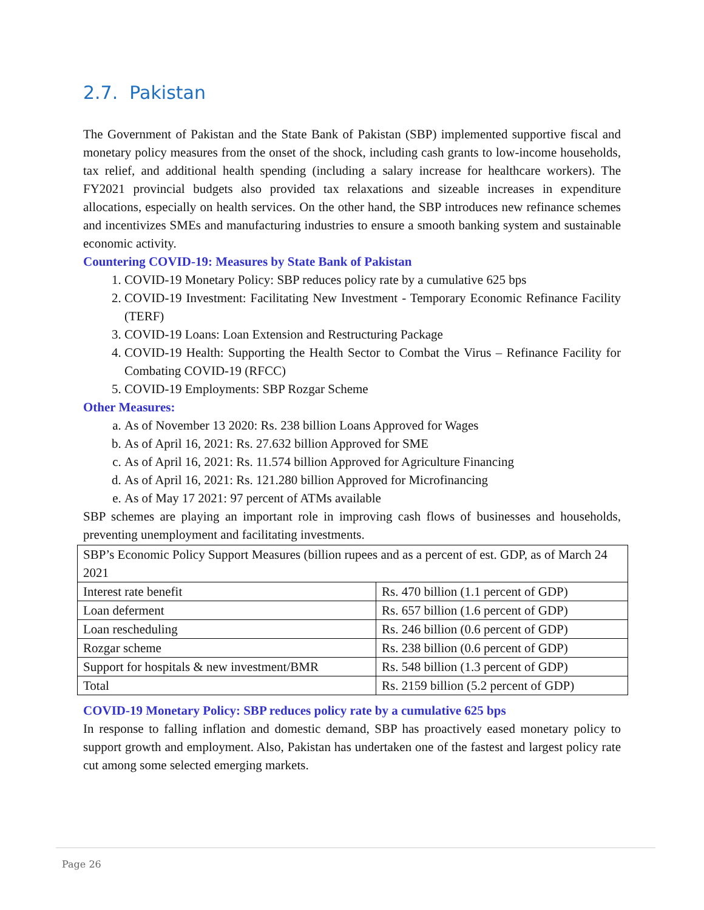2.7. Pakistan
The Government of Pakistan and the State Bank of Pakistan (SBP) implemented supportive fiscal and monetary policy measures from the onset of the shock, including cash grants to low-income households, tax relief, and additional health spending (including a salary increase for healthcare workers). The FY2021 provincial budgets also provided tax relaxations and sizeable increases in expenditure allocations, especially on health services. On the other hand, the SBP introduces new refinance schemes and incentivizes SMEs and manufacturing industries to ensure a smooth banking system and sustainable economic activity.
Countering COVID-19: Measures by State Bank of Pakistan
1. COVID-19 Monetary Policy: SBP reduces policy rate by a cumulative 625 bps
2. COVID-19 Investment: Facilitating New Investment - Temporary Economic Refinance Facility (TERF)
3. COVID-19 Loans: Loan Extension and Restructuring Package
4. COVID-19 Health: Supporting the Health Sector to Combat the Virus – Refinance Facility for Combating COVID-19 (RFCC)
5. COVID-19 Employments: SBP Rozgar Scheme
Other Measures:
a. As of November 13 2020: Rs. 238 billion Loans Approved for Wages
b. As of April 16, 2021: Rs. 27.632 billion Approved for SME
c. As of April 16, 2021: Rs. 11.574 billion Approved for Agriculture Financing
d. As of April 16, 2021: Rs. 121.280 billion Approved for Microfinancing
e. As of May 17 2021: 97 percent of ATMs available
SBP schemes are playing an important role in improving cash flows of businesses and households, preventing unemployment and facilitating investments.
| SBP’s Economic Policy Support Measures (billion rupees and as a percent of est. GDP, as of March 24 2021 | |
| Interest rate benefit | Rs. 470 billion (1.1 percent of GDP) |
| Loan deferment | Rs. 657 billion (1.6 percent of GDP) |
| Loan rescheduling | Rs. 246 billion (0.6 percent of GDP) |
| Rozgar scheme | Rs. 238 billion (0.6 percent of GDP) |
| Support for hospitals & new investment/BMR | Rs. 548 billion (1.3 percent of GDP) |
| Total | Rs. 2159 billion (5.2 percent of GDP) |
COVID-19 Monetary Policy: SBP reduces policy rate by a cumulative 625 bps
In response to falling inflation and domestic demand, SBP has proactively eased monetary policy to support growth and employment. Also, Pakistan has undertaken one of the fastest and largest policy rate cut among some selected emerging markets.
Page 26